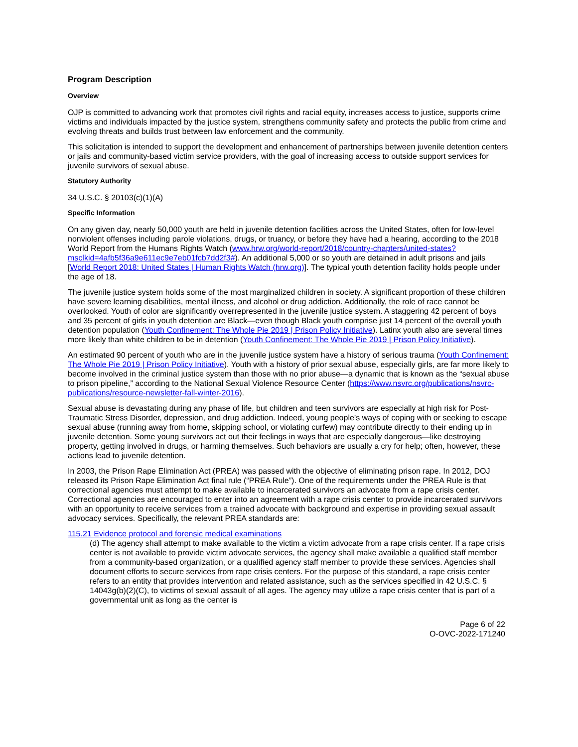Program Description
Overview
OJP is committed to advancing work that promotes civil rights and racial equity, increases access to justice, supports crime victims and individuals impacted by the justice system, strengthens community safety and protects the public from crime and evolving threats and builds trust between law enforcement and the community.
This solicitation is intended to support the development and enhancement of partnerships between juvenile detention centers or jails and community-based victim service providers, with the goal of increasing access to outside support services for juvenile survivors of sexual abuse.
Statutory Authority
34 U.S.C. § 20103(c)(1)(A)
Specific Information
On any given day, nearly 50,000 youth are held in juvenile detention facilities across the United States, often for low-level nonviolent offenses including parole violations, drugs, or truancy, or before they have had a hearing, according to the 2018 World Report from the Humans Rights Watch (www.hrw.org/world-report/2018/country-chapters/united-states?msclkid=4afb5f36a9e611ec9e7eb01fcb7dd2f3#). An additional 5,000 or so youth are detained in adult prisons and jails [World Report 2018: United States | Human Rights Watch (hrw.org)]. The typical youth detention facility holds people under the age of 18.
The juvenile justice system holds some of the most marginalized children in society. A significant proportion of these children have severe learning disabilities, mental illness, and alcohol or drug addiction. Additionally, the role of race cannot be overlooked. Youth of color are significantly overrepresented in the juvenile justice system. A staggering 42 percent of boys and 35 percent of girls in youth detention are Black—even though Black youth comprise just 14 percent of the overall youth detention population (Youth Confinement: The Whole Pie 2019 | Prison Policy Initiative). Latinx youth also are several times more likely than white children to be in detention (Youth Confinement: The Whole Pie 2019 | Prison Policy Initiative).
An estimated 90 percent of youth who are in the juvenile justice system have a history of serious trauma (Youth Confinement: The Whole Pie 2019 | Prison Policy Initiative). Youth with a history of prior sexual abuse, especially girls, are far more likely to become involved in the criminal justice system than those with no prior abuse—a dynamic that is known as the “sexual abuse to prison pipeline,” according to the National Sexual Violence Resource Center (https://www.nsvrc.org/publications/nsvrc-publications/resource-newsletter-fall-winter-2016).
Sexual abuse is devastating during any phase of life, but children and teen survivors are especially at high risk for Post-Traumatic Stress Disorder, depression, and drug addiction. Indeed, young people’s ways of coping with or seeking to escape sexual abuse (running away from home, skipping school, or violating curfew) may contribute directly to their ending up in juvenile detention. Some young survivors act out their feelings in ways that are especially dangerous—like destroying property, getting involved in drugs, or harming themselves. Such behaviors are usually a cry for help; often, however, these actions lead to juvenile detention.
In 2003, the Prison Rape Elimination Act (PREA) was passed with the objective of eliminating prison rape. In 2012, DOJ released its Prison Rape Elimination Act final rule (“PREA Rule”). One of the requirements under the PREA Rule is that correctional agencies must attempt to make available to incarcerated survivors an advocate from a rape crisis center. Correctional agencies are encouraged to enter into an agreement with a rape crisis center to provide incarcerated survivors with an opportunity to receive services from a trained advocate with background and expertise in providing sexual assault advocacy services. Specifically, the relevant PREA standards are:
115.21 Evidence protocol and forensic medical examinations
(d) The agency shall attempt to make available to the victim a victim advocate from a rape crisis center. If a rape crisis center is not available to provide victim advocate services, the agency shall make available a qualified staff member from a community-based organization, or a qualified agency staff member to provide these services. Agencies shall document efforts to secure services from rape crisis centers. For the purpose of this standard, a rape crisis center refers to an entity that provides intervention and related assistance, such as the services specified in 42 U.S.C. § 14043g(b)(2)(C), to victims of sexual assault of all ages. The agency may utilize a rape crisis center that is part of a governmental unit as long as the center is
Page 6 of 22
O-OVC-2022-171240